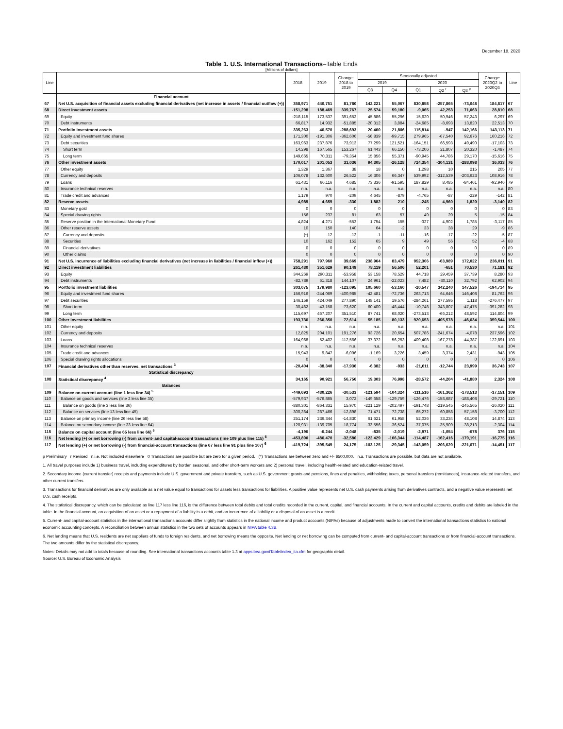December 18, 2020
Table 1. U.S. International Transactions–Table Ends
[Millions of dollars]
| Line | | 2018 | 2019 | Change: 2018 to 2019 | Seasonally adjusted | | | | | Change: 2020Q2 to 2020Q3 | Line |
| --- | --- | --- | --- | --- | --- | --- | --- | --- | --- | --- | --- |
| | | | | | 2019 | | 2020 | | | | |
| | | | | | Q3 | Q4 | Q1 | Q2 <sup>r</sup> | Q3 <sup>p</sup> | | |
| | Financial account | | | | | | | | | | |
| 67 | Net U.S. acquisition of financial assets excluding financial derivatives (net increase in assets / financial outflow (+)) | 358,971 | 440,751 | 81,780 | 142,221 | 55,067 | 830,858 | -257,865 | -73,048 | 184,817 | 67 |
| 68 | Direct investment assets | -151,298 | 188,469 | 339,767 | 25,574 | 59,180 | -9,065 | 42,253 | 71,063 | 28,810 | 68 |
| 69 | Equity | -218,115 | 173,537 | 391,652 | 45,886 | 55,296 | 15,620 | 50,946 | 57,243 | 6,297 | 69 |
| 70 | Debt instruments | 66,817 | 14,932 | -51,885 | -20,312 | 3,884 | -24,685 | -8,693 | 13,820 | 22,513 | 70 |
| 71 | Portfolio investment assets | 335,263 | 46,570 | -288,693 | 20,460 | 21,806 | 115,814 | -947 | 142,166 | 143,113 | 71 |
| 72 | Equity and investment fund shares | 171,300 | -191,306 | -362,606 | -56,839 | -99,715 | 279,965 | -67,540 | 92,676 | 160,216 | 72 |
| 73 | Debt securities | 163,963 | 237,876 | 73,913 | 77,299 | 121,521 | -164,151 | 66,593 | 49,490 | -17,103 | 73 |
| 74 | Short term | 14,298 | 167,565 | 153,267 | 61,443 | 66,150 | -73,206 | 21,807 | 20,320 | -1,487 | 74 |
| 75 | Long term | 149,665 | 70,311 | -79,354 | 15,856 | 55,371 | -90,945 | 44,786 | 29,170 | -15,616 | 75 |
| 76 | Other investment assets | 170,017 | 201,053 | 31,036 | 94,305 | -26,128 | 724,354 | -304,131 | -288,098 | 16,033 | 76 |
| 77 | Other equity | 1,329 | 1,367 | 38 | 18 | 0 | 1,298 | 10 | 215 | 205 | 77 |
| 78 | Currency and deposits | 106,078 | 132,600 | 26,522 | 16,306 | 66,347 | 539,992 | -312,539 | -203,623 | 108,916 | 78 |
| 79 | Loans | 61,431 | 66,116 | 4,685 | 73,336 | -91,595 | 187,829 | 8,485 | -84,461 | -92,946 | 79 |
| 80 | Insurance technical reserves | n.a. | n.a. | n.a. | n.a. | n.a. | n.a. | n.a. | n.a. | n.a. | 80 |
| 81 | Trade credit and advances | 1,179 | 970 | -209 | 4,645 | -879 | -4,765 | -87 | -229 | -142 | 81 |
| 82 | Reserve assets | 4,989 | 4,659 | -330 | 1,882 | 210 | -245 | 4,960 | 1,820 | -3,140 | 82 |
| 83 | Monetary gold | 0 | 0 | 0 | 0 | 0 | 0 | 0 | 0 | 0 | 83 |
| 84 | Special drawing rights | 156 | 237 | 81 | 63 | 57 | 49 | 20 | 5 | -15 | 84 |
| 85 | Reserve position in the International Monetary Fund | 4,824 | 4,271 | -553 | 1,754 | 155 | -327 | 4,902 | 1,785 | -3,117 | 85 |
| 86 | Other reserve assets | 10 | 150 | 140 | 64 | -2 | 33 | 38 | 29 | -9 | 86 |
| 87 | Currency and deposits | (*) | -12 | -12 | -1 | -11 | -16 | -17 | -22 | -5 | 87 |
| 88 | Securities | 10 | 162 | 152 | 65 | 9 | 49 | 56 | 52 | -4 | 88 |
| 89 | Financial derivatives | 0 | 0 | 0 | 0 | 0 | 0 | 0 | 0 | 0 | 89 |
| 90 | Other claims | 0 | 0 | 0 | 0 | 0 | 0 | 0 | 0 | 0 | 90 |
| 91 | Net U.S. incurrence of liabilities excluding financial derivatives (net increase in liabilities / financial inflow (+)) | 758,291 | 797,960 | 39,669 | 238,964 | 83,479 | 952,306 | -63,989 | 172,022 | 236,011 | 91 |
| 92 | Direct investment liabilities | 261,480 | 351,629 | 90,149 | 78,119 | 56,506 | 52,201 | -651 | 70,530 | 71,181 | 92 |
| 93 | Equity | 344,269 | 290,311 | -53,958 | 53,158 | 78,529 | 44,718 | 29,459 | 37,739 | 8,280 | 93 |
| 94 | Debt instruments | -82,789 | 61,318 | 144,107 | 24,961 | -22,023 | 7,482 | -30,110 | 32,792 | 62,902 | 94 |
| 95 | Portfolio investment liabilities | 303,075 | 179,980 | -123,095 | 105,660 | -53,160 | -20,547 | 342,240 | 147,526 | -194,714 | 95 |
| 96 | Equity and investment fund shares | 156,916 | -244,069 | -400,985 | -42,481 | -72,736 | 263,713 | 64,646 | 146,408 | 81,762 | 96 |
| 97 | Debt securities | 146,159 | 424,049 | 277,890 | 148,141 | 19,576 | -284,261 | 277,595 | 1,118 | -276,477 | 97 |
| 98 | Short term | 30,462 | -43,158 | -73,620 | 60,400 | -48,444 | -10,748 | 343,807 | -47,475 | -391,282 | 98 |
| 99 | Long term | 115,697 | 467,207 | 351,510 | 87,741 | 68,020 | -273,513 | -66,212 | 48,592 | 114,804 | 99 |
| 100 | Other investment liabilities | 193,736 | 266,350 | 72,614 | 55,185 | 80,133 | 920,653 | -405,578 | -46,034 | 359,544 | 100 |
| 101 | Other equity | n.a. | n.a. | n.a. | n.a. | n.a. | n.a. | n.a. | n.a. | n.a. | 101 |
| 102 | Currency and deposits | 12,825 | 204,101 | 191,276 | 93,726 | 20,654 | 507,786 | -241,674 | -4,078 | 237,596 | 102 |
| 103 | Loans | 164,968 | 52,402 | -112,566 | -37,372 | 56,253 | 409,408 | -167,278 | -44,387 | 122,891 | 103 |
| 104 | Insurance technical reserves | n.a. | n.a. | n.a. | n.a. | n.a. | n.a. | n.a. | n.a. | n.a. | 104 |
| 105 | Trade credit and advances | 15,943 | 9,847 | -6,096 | -1,169 | 3,226 | 3,459 | 3,374 | 2,431 | -943 | 105 |
| 106 | Special drawing rights allocations | 0 | 0 | 0 | 0 | 0 | 0 | 0 | 0 | 0 | 106 |
| 107 | Financial derivatives other than reserves, net transactions <sup>3</sup> | -20,404 | -38,340 | -17,936 | -6,382 | -933 | -21,611 | -12,744 | 23,999 | 36,743 | 107 |
| | Statistical discrepancy | | | | | | | | | | |
| 108 | Statistical discrepancy <sup>4</sup> | 34,165 | 90,921 | 56,756 | 19,303 | 76,998 | -28,572 | -44,204 | -41,880 | 2,324 | 108 |
| | Balances | | | | | | | | | | |
| 109 | Balance on current account (line 1 less line 34) <sup>5</sup> | -449,693 | -480,226 | -30,533 | -121,594 | -104,324 | -111,516 | -161,362 | -178,513 | -17,151 | 109 |
| 110 | Balance on goods and services (line 2 less line 35) | -579,937 | -576,865 | 3,072 | -149,658 | -129,759 | -126,476 | -158,687 | -188,408 | -29,721 | 110 |
| 111 | Balance on goods (line 3 less line 36) | -880,301 | -864,331 | 15,970 | -221,129 | -202,497 | -191,748 | -219,545 | -245,565 | -26,020 | 111 |
| 112 | Balance on services (line 13 less line 45) | 300,364 | 287,466 | -12,898 | 71,471 | 72,738 | 65,272 | 60,858 | 57,158 | -3,700 | 112 |
| 113 | Balance on primary income (line 26 less line 58) | 251,174 | 236,344 | -14,830 | 61,621 | 61,958 | 52,036 | 33,234 | 48,108 | 14,874 | 113 |
| 114 | Balance on secondary income (line 33 less line 64) | -120,931 | -139,705 | -18,774 | -33,556 | -36,524 | -37,075 | -35,909 | -38,213 | -2,304 | 114 |
| 115 | Balance on capital account (line 65 less line 66) <sup>5</sup> | -4,196 | -6,244 | -2,048 | -835 | -2,019 | -2,971 | -1,054 | -678 | 376 | 115 |
| 116 | Net lending (+) or net borrowing (-) from current- and capital-account transactions (line 109 plus line 115) <sup>6</sup> | -453,890 | -486,470 | -32,580 | -122,429 | -106,344 | -114,487 | -162,416 | -179,191 | -16,775 | 116 |
| 117 | Net lending (+) or net borrowing (-) from financial-account transactions (line 67 less line 91 plus line 107) <sup>6</sup> | -419,724 | -395,549 | 24,175 | -103,125 | -29,345 | -143,059 | -206,620 | -221,071 | -14,451 | 117 |
p Preliminary r Revised n.i.e. Not included elsewhere 0 Transactions are possible but are zero for a given period. (*) Transactions are between zero and +/- $500,000. n.a. Transactions are possible, but data are not available.
1. All travel purposes include 1) business travel, including expenditures by border, seasonal, and other short-term workers and 2) personal travel, including health-related and education-related travel.
2. Secondary income (current transfer) receipts and payments include U.S. government and private transfers, such as U.S. government grants and pensions, fines and penalties, withholding taxes, personal transfers (remittances), insurance-related transfers, and other current transfers.
3. Transactions for financial derivatives are only available as a net value equal to transactions for assets less transactions for liabilities. A positive value represents net U.S. cash payments arising from derivatives contracts, and a negative value represents net U.S. cash receipts.
4. The statistical discrepancy, which can be calculated as line 117 less line 116, is the difference between total debits and total credits recorded in the current, capital, and financial accounts. In the current and capital accounts, credits and debits are labeled in the table. In the financial account, an acquisition of an asset or a repayment of a liability is a debit, and an incurrence of a liability or a disposal of an asset is a credit.
5. Current- and capital-account statistics in the international transactions accounts differ slightly from statistics in the national income and product accounts (NIPAs) because of adjustments made to convert the international transactions statistics to national economic accounting concepts. A reconciliation between annual statistics in the two sets of accounts appears in NIPA table 4.3B.
6. Net lending means that U.S. residents are net suppliers of funds to foreign residents, and net borrowing means the opposite. Net lending or net borrowing can be computed from current- and capital-account transactions or from financial-account transactions. The two amounts differ by the statistical discrepancy.
Notes: Details may not add to totals because of rounding. See international transactions accounts table 1.3 at apps.bea.gov/iTable/index_ita.cfm for geographic detail.
Source: U.S. Bureau of Economic Analysis